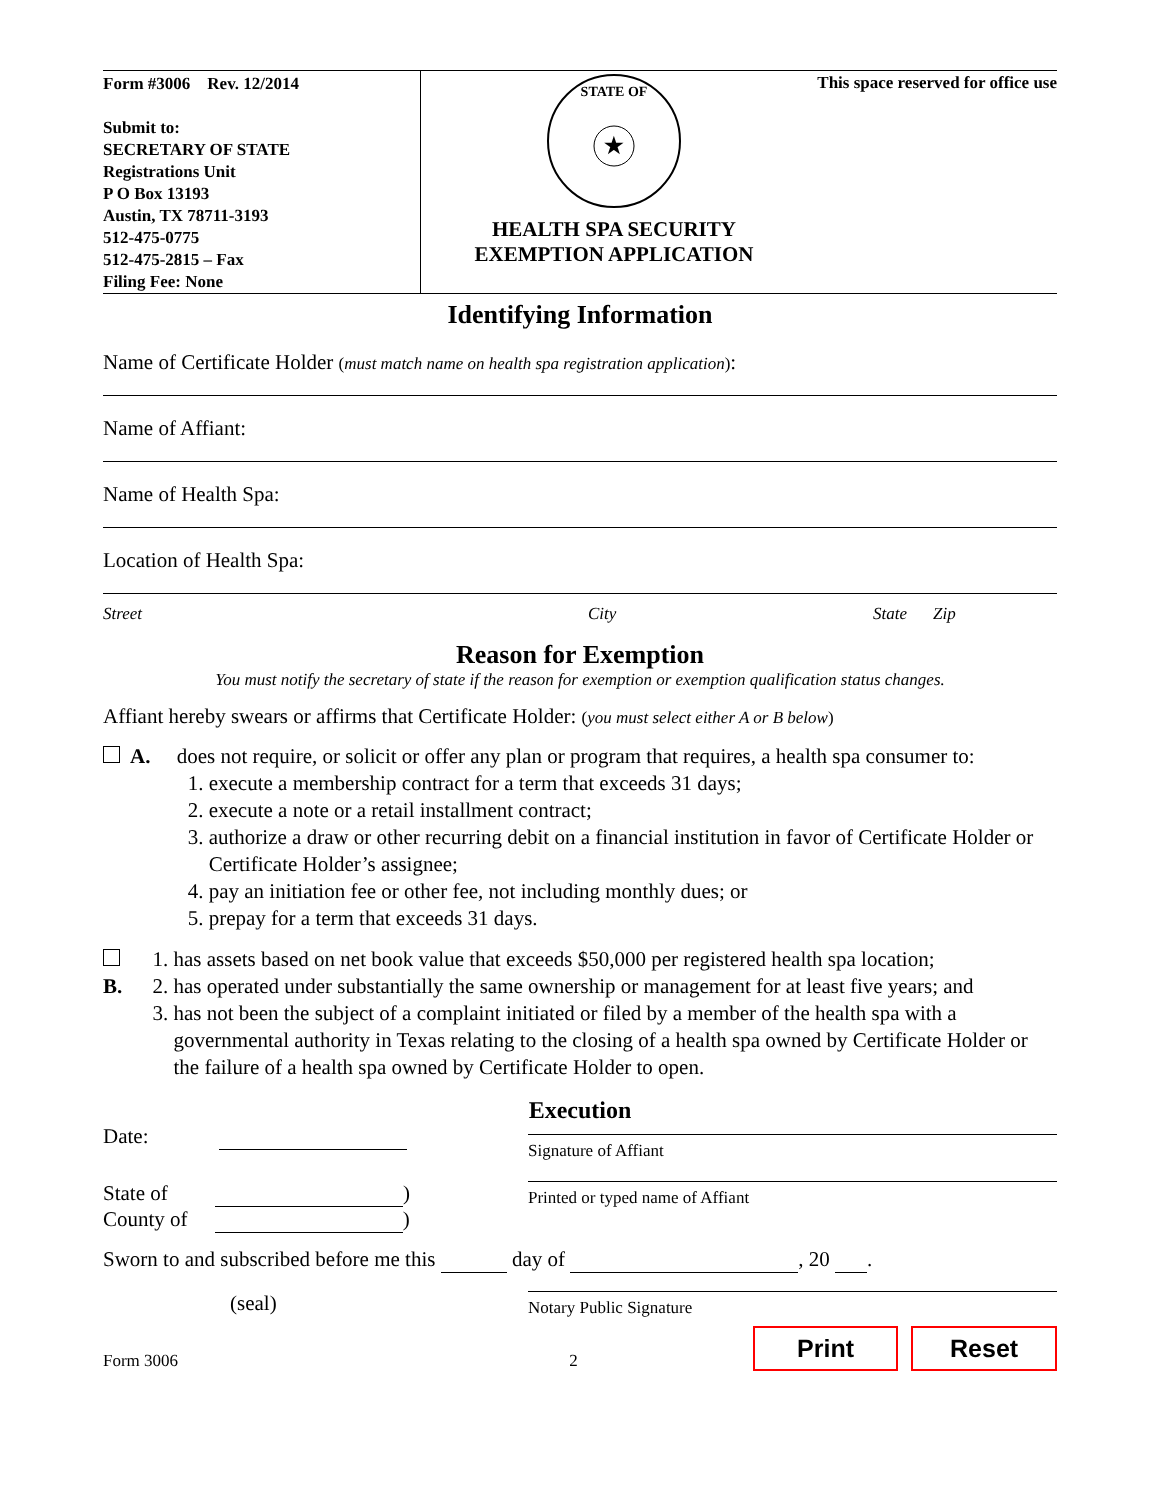Form #3006 Rev. 12/2014
Submit to:
SECRETARY OF STATE
Registrations Unit
P O Box 13193
Austin, TX 78711-3193
512-475-0775
512-475-2815 – Fax
Filing Fee: None
★
STATE OF
HEALTH SPA SECURITY
EXEMPTION APPLICATION
This space reserved for office use
Identifying Information
Name of Certificate Holder (must match name on health spa registration application):
Name of Affiant:
Name of Health Spa:
Location of Health Spa:
Street City State Zip
Reason for Exemption
You must notify the secretary of state if the reason for exemption or exemption qualification status changes.
Affiant hereby swears or affirms that Certificate Holder: (you must select either A or B below)
A. does not require, or solicit or offer any plan or program that requires, a health spa consumer to:
1. execute a membership contract for a term that exceeds 31 days;
2. execute a note or a retail installment contract;
3. authorize a draw or other recurring debit on a financial institution in favor of Certificate Holder or Certificate Holder’s assignee;
4. pay an initiation fee or other fee, not including monthly dues; or
5. prepay for a term that exceeds 31 days.
B. 1. has assets based on net book value that exceeds $50,000 per registered health spa location;
2. has operated under substantially the same ownership or management for at least five years; and
3. has not been the subject of a complaint initiated or filed by a member of the health spa with a governmental authority in Texas relating to the closing of a health spa owned by Certificate Holder or the failure of a health spa owned by Certificate Holder to open.
Execution
Date:
Signature of Affiant
State of )
County of )
Printed or typed name of Affiant
Sworn to and subscribed before me this day of , 20 .
(seal)
Notary Public Signature
Form 3006 2 Print Reset